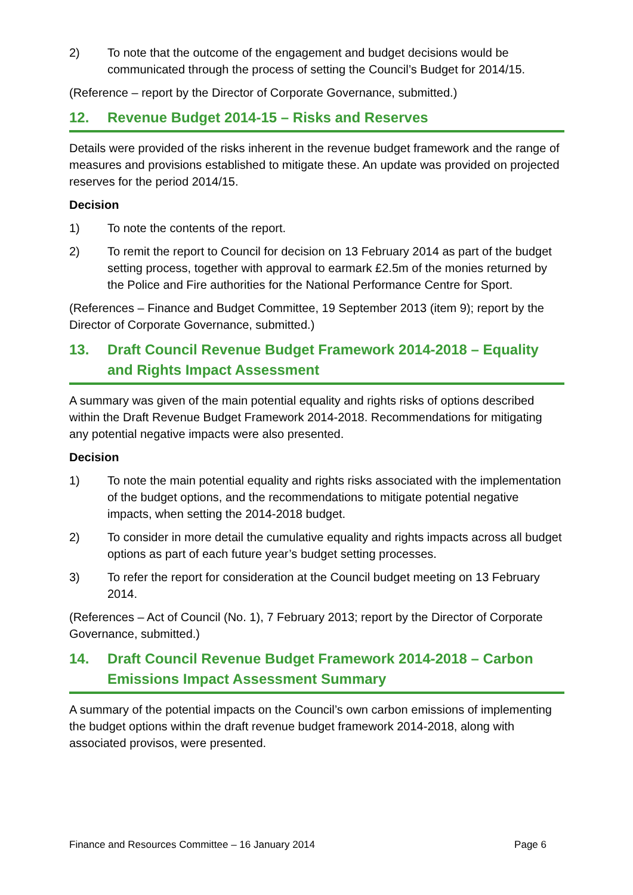2) To note that the outcome of the engagement and budget decisions would be communicated through the process of setting the Council’s Budget for 2014/15.
(Reference – report by the Director of Corporate Governance, submitted.)
12. Revenue Budget 2014-15 – Risks and Reserves
Details were provided of the risks inherent in the revenue budget framework and the range of measures and provisions established to mitigate these. An update was provided on projected reserves for the period 2014/15.
Decision
1) To note the contents of the report.
2) To remit the report to Council for decision on 13 February 2014 as part of the budget setting process, together with approval to earmark £2.5m of the monies returned by the Police and Fire authorities for the National Performance Centre for Sport.
(References – Finance and Budget Committee, 19 September 2013 (item 9); report by the Director of Corporate Governance, submitted.)
13. Draft Council Revenue Budget Framework 2014-2018 – Equality and Rights Impact Assessment
A summary was given of the main potential equality and rights risks of options described within the Draft Revenue Budget Framework 2014-2018. Recommendations for mitigating any potential negative impacts were also presented.
Decision
1) To note the main potential equality and rights risks associated with the implementation of the budget options, and the recommendations to mitigate potential negative impacts, when setting the 2014-2018 budget.
2) To consider in more detail the cumulative equality and rights impacts across all budget options as part of each future year’s budget setting processes.
3) To refer the report for consideration at the Council budget meeting on 13 February 2014.
(References – Act of Council (No. 1), 7 February 2013; report by the Director of Corporate Governance, submitted.)
14. Draft Council Revenue Budget Framework 2014-2018 – Carbon Emissions Impact Assessment Summary
A summary of the potential impacts on the Council’s own carbon emissions of implementing the budget options within the draft revenue budget framework 2014-2018, along with associated provisos, were presented.
Finance and Resources Committee – 16 January 2014 Page 6